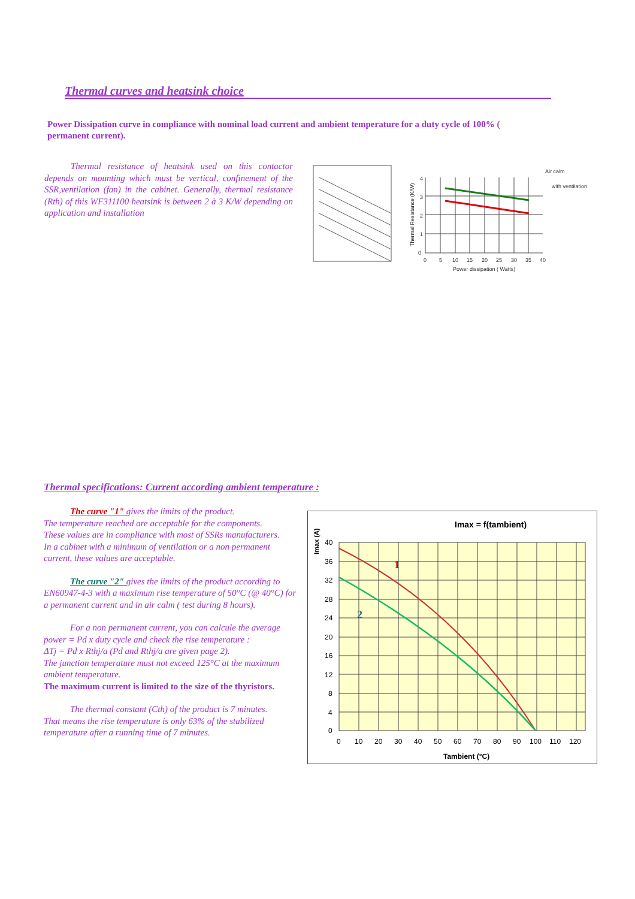Thermal curves and heatsink choice
Power Dissipation curve in compliance with nominal load current and ambient temperature for a duty cycle of 100% ( permanent current).
Thermal resistance of heatsink used on this contactor depends on mounting which must be vertical, confinement of the SSR,ventilation (fan) in the cabinet. Generally, thermal resistance (Rth) of this WF311100 heatsink is between 2 à 3 K/W depending on application and installation
4
3
2
1
0
0
5
10
15
20
25
30
35
40
Power dissipation ( Watts)
Air calm
with ventilation
Thermal Resistance (K/W)
Thermal specifications: Current according ambient temperature :
The curve "1" gives the limits of the product.
The temperature reached are acceptable for the components.
These values are in compliance with most of SSRs manufacturers.
In a cabinet with a minimum of ventilation or a non permanent current, these values are acceptable.
The curve "2" gives the limits of the product according to EN60947-4-3 with a maximum rise temperature of 50°C (@ 40°C) for a permanent current and in air calm ( test during 8 hours).
For a non permanent current, you can calcule the average power = Pd x duty cycle and check the rise temperature :
ΔTj = Pd x Rthj/a (Pd and Rthj/a are given page 2).
The junction temperature must not exceed 125°C at the maximum ambient temperature.
The maximum current is limited to the size of the thyristors.
The thermal constant (Cth) of the product is 7 minutes.
That means the rise temperature is only 63% of the stabilized temperature after a running time of 7 minutes.
Imax = f(tambient)
Imax (A)
40
36
32
28
24
20
16
12
8
4
0
0
10
20
30
40
50
60
70
80
90
100
110
120
Tambient (°C)
1
2